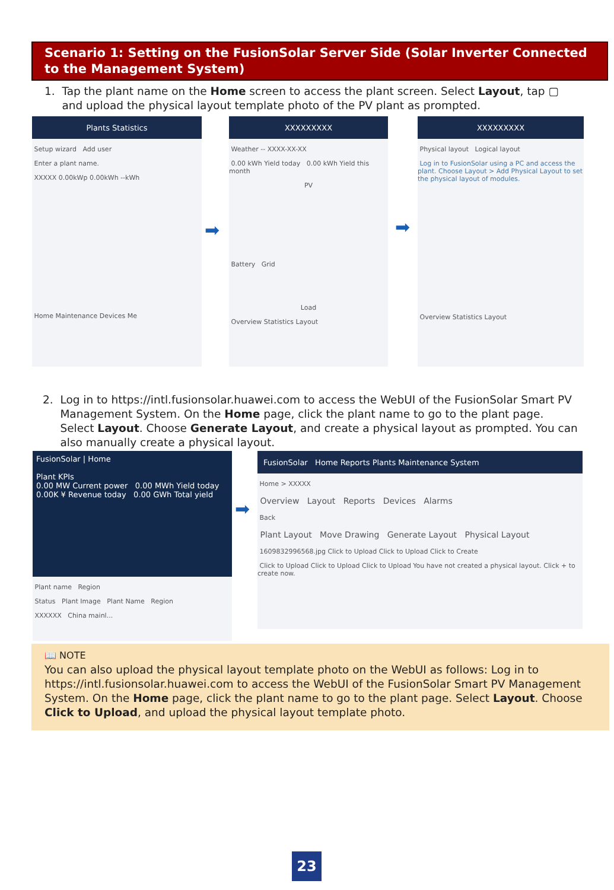Scenario 1: Setting on the FusionSolar Server Side (Solar Inverter Connected to the Management System)
1. Tap the plant name on the Home screen to access the plant screen. Select Layout, tap ▢
and upload the physical layout template photo of the PV plant as prompted.
Plants Statistics
Setup wizard Add user
Enter a plant name.
XXXXX 0.00kWp 0.00kWh --kWh
Home Maintenance Devices Me
➡
XXXXXXXXX
Weather -- XXXX-XX-XX
0.00 kWh Yield today 0.00 kWh Yield this month
PV
Battery Grid
Load
Overview Statistics Layout
➡
XXXXXXXXX
Physical layout Logical layout
Log in to FusionSolar using a PC and access the plant. Choose Layout > Add Physical Layout to set the physical layout of modules.
Overview Statistics Layout
2. Log in to https://intl.fusionsolar.huawei.com to access the WebUI of the FusionSolar Smart PV
Management System. On the Home page, click the plant name to go to the plant page.
Select Layout. Choose Generate Layout, and create a physical layout as prompted. You can
also manually create a physical layout.
FusionSolar | Home
Plant KPIs
0.00 MW Current power 0.00 MWh Yield today
0.00K ¥ Revenue today 0.00 GWh Total yield
Plant name Region
Status Plant Image Plant Name Region
XXXXXX China mainl...
➡
FusionSolar Home Reports Plants Maintenance System
Home > XXXXX
Overview Layout Reports Devices Alarms
Back
Plant Layout Move Drawing Generate Layout Physical Layout
1609832996568.jpg Click to Upload Click to Upload Click to Create
Click to Upload Click to Upload Click to Upload You have not created a physical layout. Click + to create now.
📖 NOTE
You can also upload the physical layout template photo on the WebUI as follows: Log in to https://intl.fusionsolar.huawei.com to access the WebUI of the FusionSolar Smart PV Management System. On the Home page, click the plant name to go to the plant page. Select Layout. Choose Click to Upload, and upload the physical layout template photo.
23